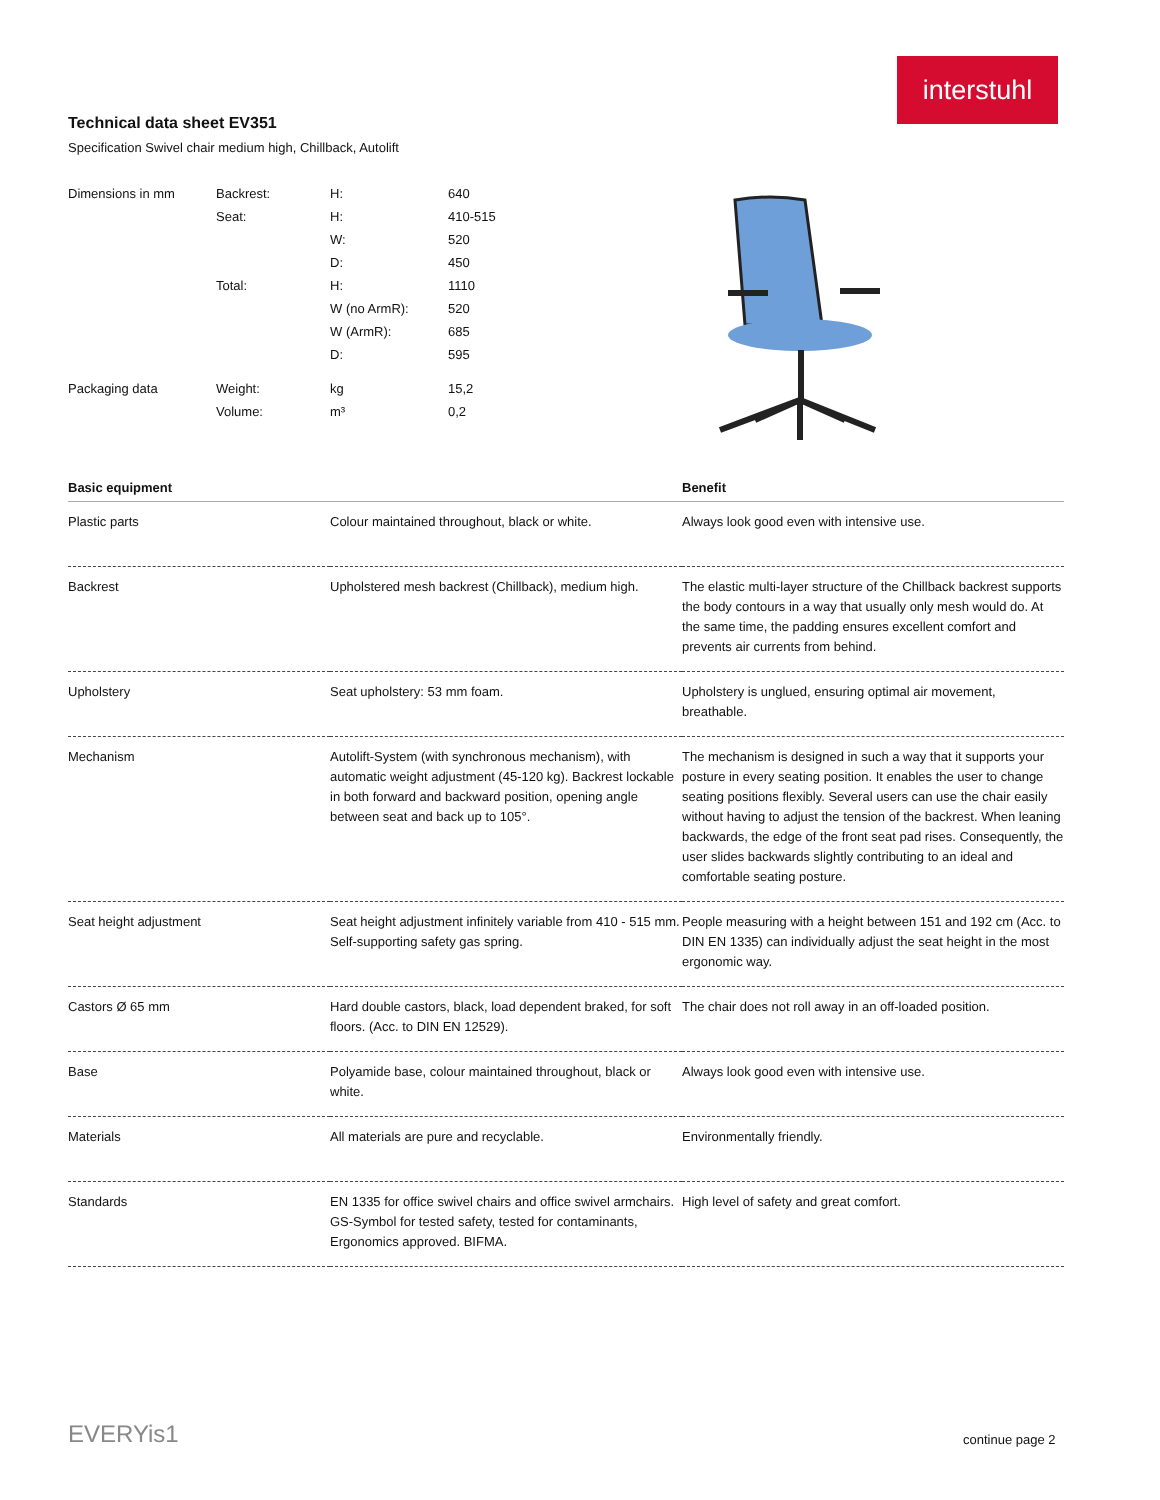interstuhl
Technical data sheet EV351
Specification Swivel chair medium high, Chillback, Autolift
| Dimensions in mm | Backrest: | H: | 640 |
| | Seat: | H: | 410-515 |
| | | W: | 520 |
| | | D: | 450 |
| | Total: | H: | 1110 |
| | | W (no ArmR): | 520 |
| | | W (ArmR): | 685 |
| | | D: | 595 |
| Packaging data | Weight: | kg | 15,2 |
| | Volume: | m³ | 0,2 |
| Basic equipment | | Benefit |
| --- | --- | --- |
| Plastic parts | Colour maintained throughout, black or white. | Always look good even with intensive use. |
| Backrest | Upholstered mesh backrest (Chillback), medium high. | The elastic multi-layer structure of the Chillback backrest supports the body contours in a way that usually only mesh would do. At the same time, the padding ensures excellent comfort and prevents air currents from behind. |
| Upholstery | Seat upholstery: 53 mm foam. | Upholstery is unglued, ensuring optimal air movement, breathable. |
| Mechanism | Autolift-System (with synchronous mechanism), with automatic weight adjustment (45-120 kg). Backrest lockable in both forward and backward position, opening angle between seat and back up to 105°. | The mechanism is designed in such a way that it supports your posture in every seating position. It enables the user to change seating positions flexibly. Several users can use the chair easily without having to adjust the tension of the backrest. When leaning backwards, the edge of the front seat pad rises. Consequently, the user slides backwards slightly contributing to an ideal and comfortable seating posture. |
| Seat height adjustment | Seat height adjustment infinitely variable from 410 - 515 mm. Self-supporting safety gas spring. | People measuring with a height between 151 and 192 cm (Acc. to DIN EN 1335) can individually adjust the seat height in the most ergonomic way. |
| Castors Ø 65 mm | Hard double castors, black, load dependent braked, for soft floors. (Acc. to DIN EN 12529). | The chair does not roll away in an off-loaded position. |
| Base | Polyamide base, colour maintained throughout, black or white. | Always look good even with intensive use. |
| Materials | All materials are pure and recyclable. | Environmentally friendly. |
| Standards | EN 1335 for office swivel chairs and office swivel armchairs. GS-Symbol for tested safety, tested for contaminants, Ergonomics approved. BIFMA. | High level of safety and great comfort. |
EVERYis1 continue page 2